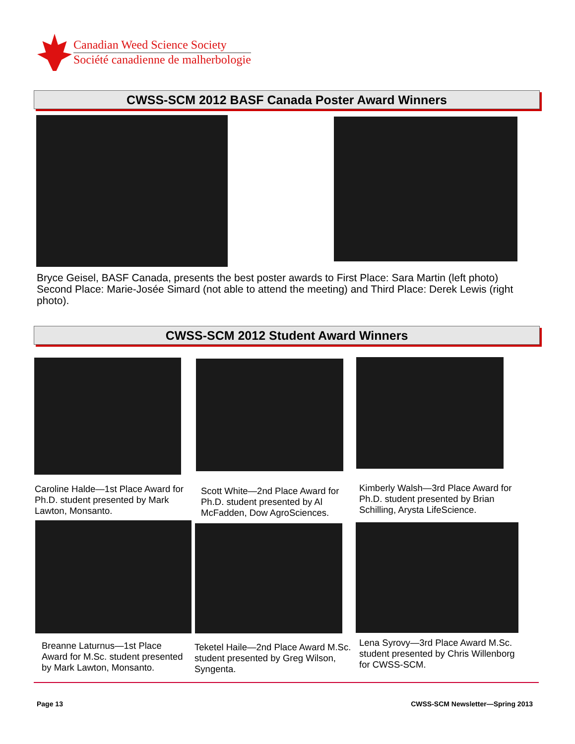Canadian Weed Science Society
Société canadienne de malherbologie
CWSS-SCM 2012 BASF Canada Poster Award Winners
Bryce Geisel, BASF Canada, presents the best poster awards to First Place: Sara Martin (left photo) Second Place: Marie-Josée Simard (not able to attend the meeting) and Third Place: Derek Lewis (right photo).
CWSS-SCM 2012 Student Award Winners
Caroline Halde—1st Place Award for Ph.D. student presented by Mark Lawton, Monsanto.
Scott White—2nd Place Award for Ph.D. student presented by Al McFadden, Dow AgroSciences.
Kimberly Walsh—3rd Place Award for Ph.D. student presented by Brian Schilling, Arysta LifeScience.
Breanne Laturnus—1st Place Award for M.Sc. student presented by Mark Lawton, Monsanto.
Teketel Haile—2nd Place Award M.Sc. student presented by Greg Wilson, Syngenta.
Lena Syrovy—3rd Place Award M.Sc. student presented by Chris Willenborg for CWSS-SCM.
Page 13
CWSS-SCM Newsletter—Spring 2013